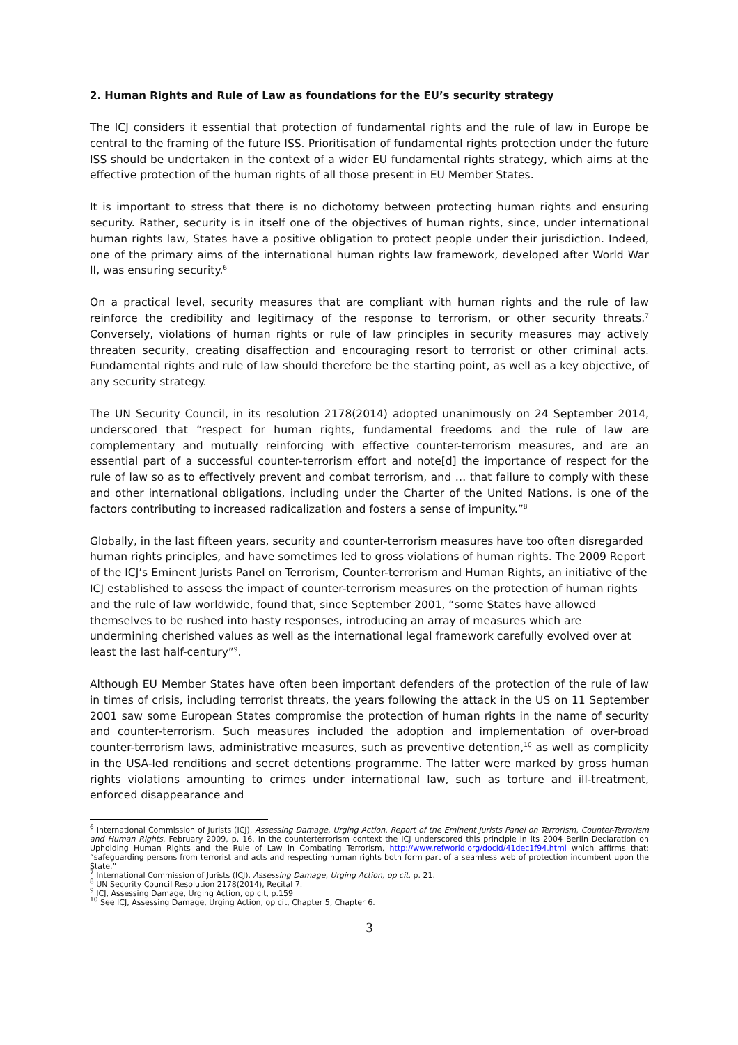2. Human Rights and Rule of Law as foundations for the EU’s security strategy
The ICJ considers it essential that protection of fundamental rights and the rule of law in Europe be central to the framing of the future ISS. Prioritisation of fundamental rights protection under the future ISS should be undertaken in the context of a wider EU fundamental rights strategy, which aims at the effective protection of the human rights of all those present in EU Member States.
It is important to stress that there is no dichotomy between protecting human rights and ensuring security. Rather, security is in itself one of the objectives of human rights, since, under international human rights law, States have a positive obligation to protect people under their jurisdiction. Indeed, one of the primary aims of the international human rights law framework, developed after World War II, was ensuring security.<sup>6</sup>
On a practical level, security measures that are compliant with human rights and the rule of law reinforce the credibility and legitimacy of the response to terrorism, or other security threats.<sup>7</sup> Conversely, violations of human rights or rule of law principles in security measures may actively threaten security, creating disaffection and encouraging resort to terrorist or other criminal acts. Fundamental rights and rule of law should therefore be the starting point, as well as a key objective, of any security strategy.
The UN Security Council, in its resolution 2178(2014) adopted unanimously on 24 September 2014, underscored that “respect for human rights, fundamental freedoms and the rule of law are complementary and mutually reinforcing with effective counter-terrorism measures, and are an essential part of a successful counter-terrorism effort and note[d] the importance of respect for the rule of law so as to effectively prevent and combat terrorism, and … that failure to comply with these and other international obligations, including under the Charter of the United Nations, is one of the factors contributing to increased radicalization and fosters a sense of impunity.”<sup>8</sup>
Globally, in the last fifteen years, security and counter-terrorism measures have too often disregarded human rights principles, and have sometimes led to gross violations of human rights. The 2009 Report of the ICJ’s Eminent Jurists Panel on Terrorism, Counter-terrorism and Human Rights, an initiative of the ICJ established to assess the impact of counter-terrorism measures on the protection of human rights and the rule of law worldwide, found that, since September 2001, “some States have allowed themselves to be rushed into hasty responses, introducing an array of measures which are undermining cherished values as well as the international legal framework carefully evolved over at least the last half-century”<sup>9</sup>.
Although EU Member States have often been important defenders of the protection of the rule of law in times of crisis, including terrorist threats, the years following the attack in the US on 11 September 2001 saw some European States compromise the protection of human rights in the name of security and counter-terrorism. Such measures included the adoption and implementation of over-broad counter-terrorism laws, administrative measures, such as preventive detention,<sup>10</sup> as well as complicity in the USA-led renditions and secret detentions programme. The latter were marked by gross human rights violations amounting to crimes under international law, such as torture and ill-treatment, enforced disappearance and
<sup>6</sup> International Commission of Jurists (ICJ), Assessing Damage, Urging Action. Report of the Eminent Jurists Panel on Terrorism, Counter-Terrorism and Human Rights, February 2009, p. 16. In the counterterrorism context the ICJ underscored this principle in its 2004 Berlin Declaration on Upholding Human Rights and the Rule of Law in Combating Terrorism, http://www.refworld.org/docid/41dec1f94.html which affirms that: “safeguarding persons from terrorist and acts and respecting human rights both form part of a seamless web of protection incumbent upon the State.”
<sup>7</sup> International Commission of Jurists (ICJ), Assessing Damage, Urging Action, op cit, p. 21.
<sup>8</sup> UN Security Council Resolution 2178(2014), Recital 7.
<sup>9</sup> ICJ, Assessing Damage, Urging Action, op cit, p.159
<sup>10</sup> See ICJ, Assessing Damage, Urging Action, op cit, Chapter 5, Chapter 6.
3